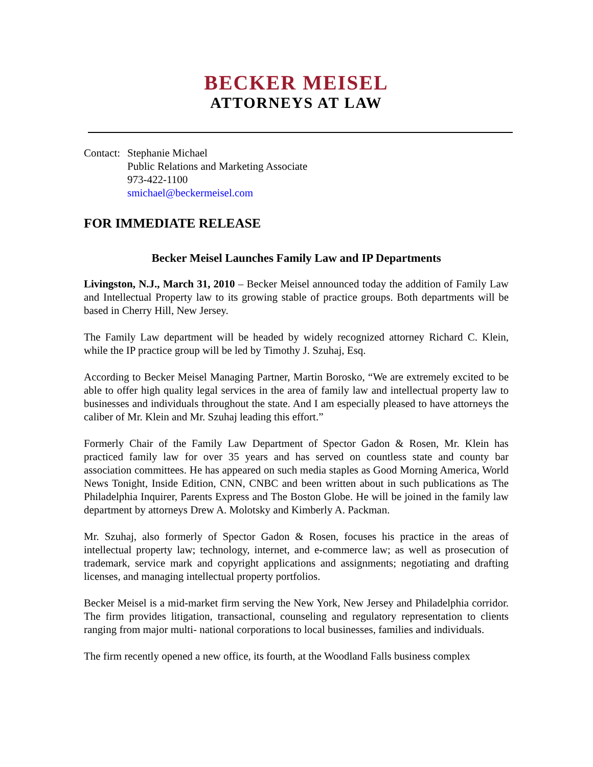BECKER MEISEL
ATTORNEYS AT LAW
Contact:
Stephanie Michael
Public Relations and Marketing Associate
973-422-1100
smichael@beckermeisel.com
FOR IMMEDIATE RELEASE
Becker Meisel Launches Family Law and IP Departments
Livingston, N.J., March 31, 2010 – Becker Meisel announced today the addition of Family Law and Intellectual Property law to its growing stable of practice groups. Both departments will be based in Cherry Hill, New Jersey.
The Family Law department will be headed by widely recognized attorney Richard C. Klein, while the IP practice group will be led by Timothy J. Szuhaj, Esq.
According to Becker Meisel Managing Partner, Martin Borosko, “We are extremely excited to be able to offer high quality legal services in the area of family law and intellectual property law to businesses and individuals throughout the state. And I am especially pleased to have attorneys the caliber of Mr. Klein and Mr. Szuhaj leading this effort.”
Formerly Chair of the Family Law Department of Spector Gadon & Rosen, Mr. Klein has practiced family law for over 35 years and has served on countless state and county bar association committees. He has appeared on such media staples as Good Morning America, World News Tonight, Inside Edition, CNN, CNBC and been written about in such publications as The Philadelphia Inquirer, Parents Express and The Boston Globe. He will be joined in the family law department by attorneys Drew A. Molotsky and Kimberly A. Packman.
Mr. Szuhaj, also formerly of Spector Gadon & Rosen, focuses his practice in the areas of intellectual property law; technology, internet, and e-commerce law; as well as prosecution of trademark, service mark and copyright applications and assignments; negotiating and drafting licenses, and managing intellectual property portfolios.
Becker Meisel is a mid-market firm serving the New York, New Jersey and Philadelphia corridor. The firm provides litigation, transactional, counseling and regulatory representation to clients ranging from major multi- national corporations to local businesses, families and individuals.
The firm recently opened a new office, its fourth, at the Woodland Falls business complex